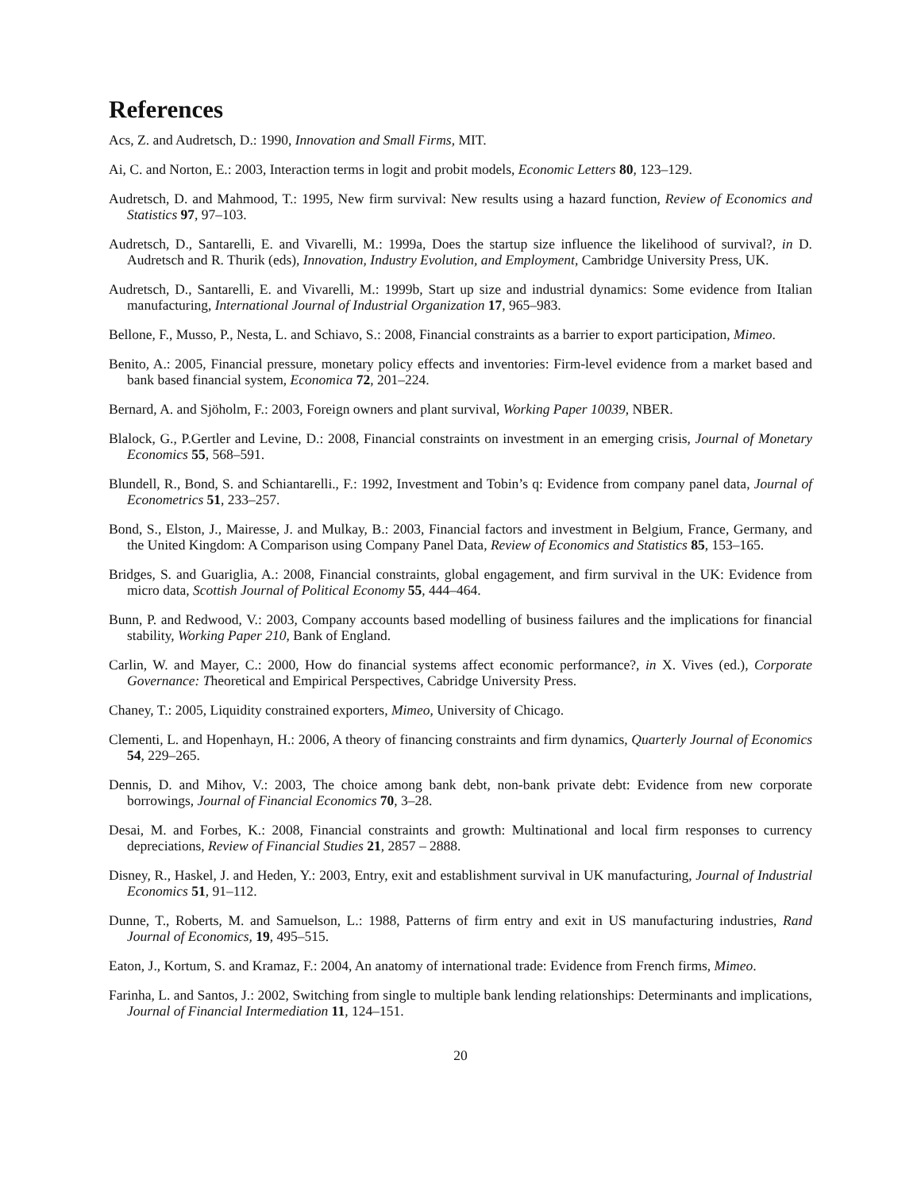References
Acs, Z. and Audretsch, D.: 1990, Innovation and Small Firms, MIT.
Ai, C. and Norton, E.: 2003, Interaction terms in logit and probit models, Economic Letters 80, 123–129.
Audretsch, D. and Mahmood, T.: 1995, New firm survival: New results using a hazard function, Review of Economics and Statistics 97, 97–103.
Audretsch, D., Santarelli, E. and Vivarelli, M.: 1999a, Does the startup size influence the likelihood of survival?, in D. Audretsch and R. Thurik (eds), Innovation, Industry Evolution, and Employment, Cambridge University Press, UK.
Audretsch, D., Santarelli, E. and Vivarelli, M.: 1999b, Start up size and industrial dynamics: Some evidence from Italian manufacturing, International Journal of Industrial Organization 17, 965–983.
Bellone, F., Musso, P., Nesta, L. and Schiavo, S.: 2008, Financial constraints as a barrier to export participation, Mimeo.
Benito, A.: 2005, Financial pressure, monetary policy effects and inventories: Firm-level evidence from a market based and bank based financial system, Economica 72, 201–224.
Bernard, A. and Sjöholm, F.: 2003, Foreign owners and plant survival, Working Paper 10039, NBER.
Blalock, G., P.Gertler and Levine, D.: 2008, Financial constraints on investment in an emerging crisis, Journal of Monetary Economics 55, 568–591.
Blundell, R., Bond, S. and Schiantarelli., F.: 1992, Investment and Tobin’s q: Evidence from company panel data, Journal of Econometrics 51, 233–257.
Bond, S., Elston, J., Mairesse, J. and Mulkay, B.: 2003, Financial factors and investment in Belgium, France, Germany, and the United Kingdom: A Comparison using Company Panel Data, Review of Economics and Statistics 85, 153–165.
Bridges, S. and Guariglia, A.: 2008, Financial constraints, global engagement, and firm survival in the UK: Evidence from micro data, Scottish Journal of Political Economy 55, 444–464.
Bunn, P. and Redwood, V.: 2003, Company accounts based modelling of business failures and the implications for financial stability, Working Paper 210, Bank of England.
Carlin, W. and Mayer, C.: 2000, How do financial systems affect economic performance?, in X. Vives (ed.), Corporate Governance: Theoretical and Empirical Perspectives, Cabridge University Press.
Chaney, T.: 2005, Liquidity constrained exporters, Mimeo, University of Chicago.
Clementi, L. and Hopenhayn, H.: 2006, A theory of financing constraints and firm dynamics, Quarterly Journal of Economics 54, 229–265.
Dennis, D. and Mihov, V.: 2003, The choice among bank debt, non-bank private debt: Evidence from new corporate borrowings, Journal of Financial Economics 70, 3–28.
Desai, M. and Forbes, K.: 2008, Financial constraints and growth: Multinational and local firm responses to currency depreciations, Review of Financial Studies 21, 2857 – 2888.
Disney, R., Haskel, J. and Heden, Y.: 2003, Entry, exit and establishment survival in UK manufacturing, Journal of Industrial Economics 51, 91–112.
Dunne, T., Roberts, M. and Samuelson, L.: 1988, Patterns of firm entry and exit in US manufacturing industries, Rand Journal of Economics, 19, 495–515.
Eaton, J., Kortum, S. and Kramaz, F.: 2004, An anatomy of international trade: Evidence from French firms, Mimeo.
Farinha, L. and Santos, J.: 2002, Switching from single to multiple bank lending relationships: Determinants and implications, Journal of Financial Intermediation 11, 124–151.
20